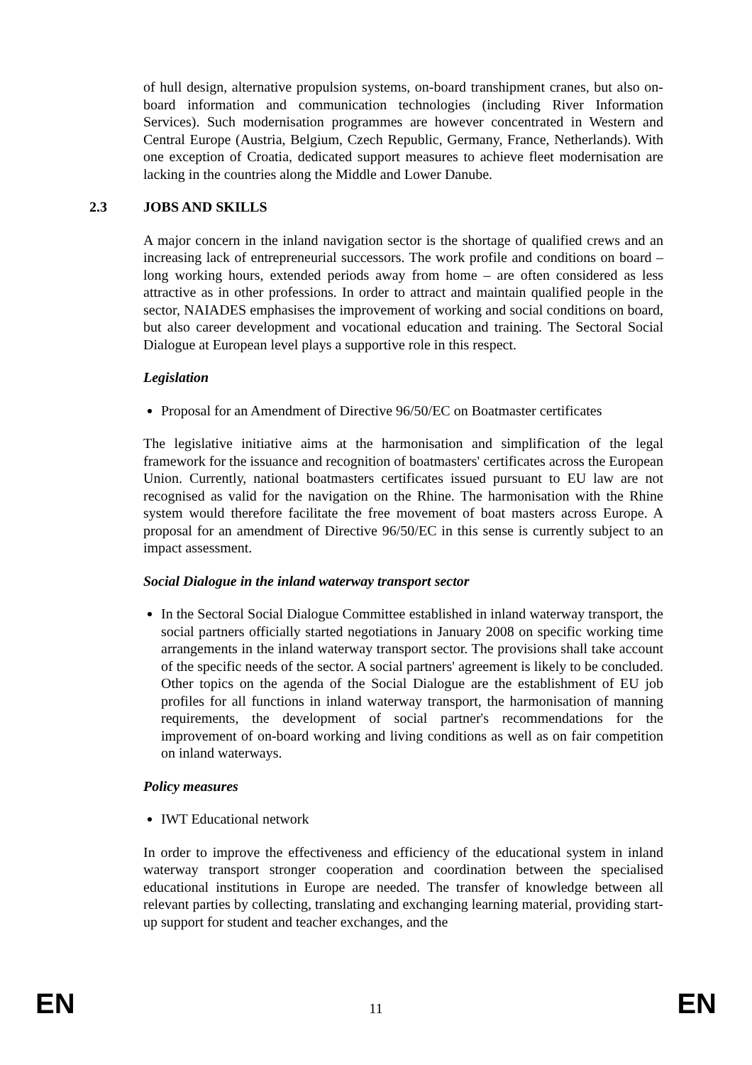of hull design, alternative propulsion systems, on-board transhipment cranes, but also on-board information and communication technologies (including River Information Services). Such modernisation programmes are however concentrated in Western and Central Europe (Austria, Belgium, Czech Republic, Germany, France, Netherlands). With one exception of Croatia, dedicated support measures to achieve fleet modernisation are lacking in the countries along the Middle and Lower Danube.
2.3 JOBS AND SKILLS
A major concern in the inland navigation sector is the shortage of qualified crews and an increasing lack of entrepreneurial successors. The work profile and conditions on board – long working hours, extended periods away from home – are often considered as less attractive as in other professions. In order to attract and maintain qualified people in the sector, NAIADES emphasises the improvement of working and social conditions on board, but also career development and vocational education and training. The Sectoral Social Dialogue at European level plays a supportive role in this respect.
Legislation
Proposal for an Amendment of Directive 96/50/EC on Boatmaster certificates
The legislative initiative aims at the harmonisation and simplification of the legal framework for the issuance and recognition of boatmasters' certificates across the European Union. Currently, national boatmasters certificates issued pursuant to EU law are not recognised as valid for the navigation on the Rhine. The harmonisation with the Rhine system would therefore facilitate the free movement of boat masters across Europe. A proposal for an amendment of Directive 96/50/EC in this sense is currently subject to an impact assessment.
Social Dialogue in the inland waterway transport sector
In the Sectoral Social Dialogue Committee established in inland waterway transport, the social partners officially started negotiations in January 2008 on specific working time arrangements in the inland waterway transport sector. The provisions shall take account of the specific needs of the sector. A social partners' agreement is likely to be concluded. Other topics on the agenda of the Social Dialogue are the establishment of EU job profiles for all functions in inland waterway transport, the harmonisation of manning requirements, the development of social partner's recommendations for the improvement of on-board working and living conditions as well as on fair competition on inland waterways.
Policy measures
IWT Educational network
In order to improve the effectiveness and efficiency of the educational system in inland waterway transport stronger cooperation and coordination between the specialised educational institutions in Europe are needed. The transfer of knowledge between all relevant parties by collecting, translating and exchanging learning material, providing start-up support for student and teacher exchanges, and the
EN 11 EN